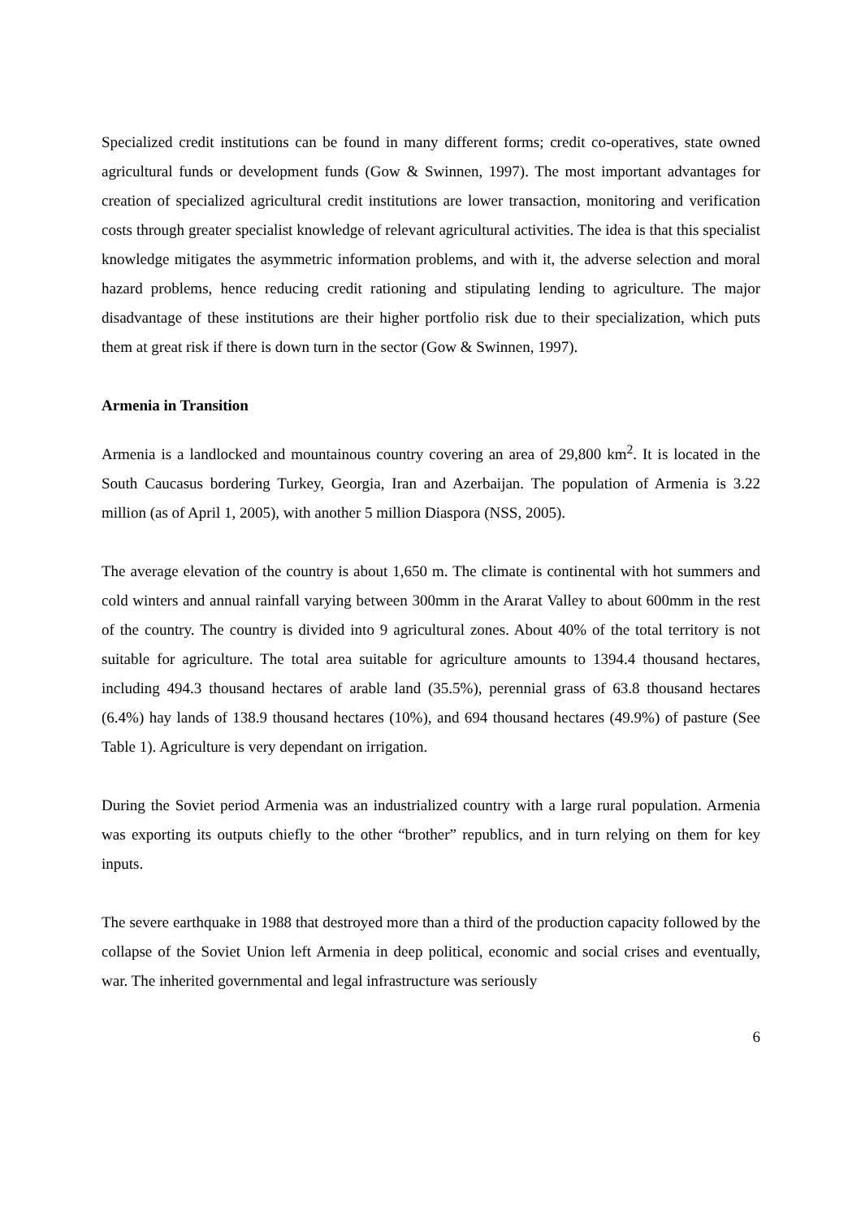Specialized credit institutions can be found in many different forms; credit co-operatives, state owned agricultural funds or development funds (Gow & Swinnen, 1997). The most important advantages for creation of specialized agricultural credit institutions are lower transaction, monitoring and verification costs through greater specialist knowledge of relevant agricultural activities. The idea is that this specialist knowledge mitigates the asymmetric information problems, and with it, the adverse selection and moral hazard problems, hence reducing credit rationing and stipulating lending to agriculture. The major disadvantage of these institutions are their higher portfolio risk due to their specialization, which puts them at great risk if there is down turn in the sector (Gow & Swinnen, 1997).
Armenia in Transition
Armenia is a landlocked and mountainous country covering an area of 29,800 km<sup>2</sup>. It is located in the South Caucasus bordering Turkey, Georgia, Iran and Azerbaijan. The population of Armenia is 3.22 million (as of April 1, 2005), with another 5 million Diaspora (NSS, 2005).
The average elevation of the country is about 1,650 m. The climate is continental with hot summers and cold winters and annual rainfall varying between 300mm in the Ararat Valley to about 600mm in the rest of the country. The country is divided into 9 agricultural zones. About 40% of the total territory is not suitable for agriculture. The total area suitable for agriculture amounts to 1394.4 thousand hectares, including 494.3 thousand hectares of arable land (35.5%), perennial grass of 63.8 thousand hectares (6.4%) hay lands of 138.9 thousand hectares (10%), and 694 thousand hectares (49.9%) of pasture (See Table 1). Agriculture is very dependant on irrigation.
During the Soviet period Armenia was an industrialized country with a large rural population. Armenia was exporting its outputs chiefly to the other “brother” republics, and in turn relying on them for key inputs.
The severe earthquake in 1988 that destroyed more than a third of the production capacity followed by the collapse of the Soviet Union left Armenia in deep political, economic and social crises and eventually, war. The inherited governmental and legal infrastructure was seriously
6